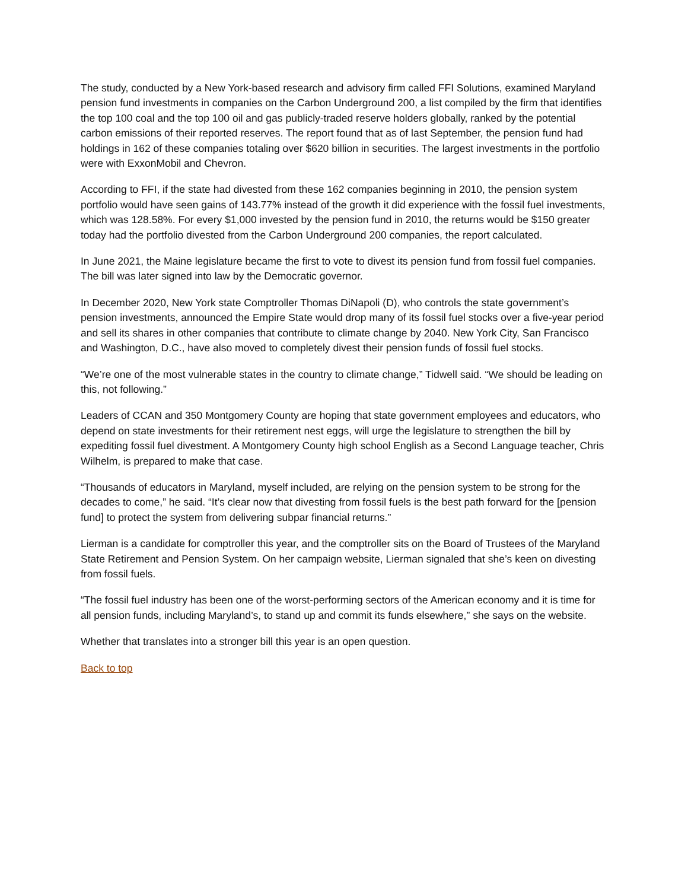The study, conducted by a New York-based research and advisory firm called FFI Solutions, examined Maryland pension fund investments in companies on the Carbon Underground 200, a list compiled by the firm that identifies the top 100 coal and the top 100 oil and gas publicly-traded reserve holders globally, ranked by the potential carbon emissions of their reported reserves. The report found that as of last September, the pension fund had holdings in 162 of these companies totaling over $620 billion in securities. The largest investments in the portfolio were with ExxonMobil and Chevron.
According to FFI, if the state had divested from these 162 companies beginning in 2010, the pension system portfolio would have seen gains of 143.77% instead of the growth it did experience with the fossil fuel investments, which was 128.58%. For every $1,000 invested by the pension fund in 2010, the returns would be $150 greater today had the portfolio divested from the Carbon Underground 200 companies, the report calculated.
In June 2021, the Maine legislature became the first to vote to divest its pension fund from fossil fuel companies. The bill was later signed into law by the Democratic governor.
In December 2020, New York state Comptroller Thomas DiNapoli (D), who controls the state government’s pension investments, announced the Empire State would drop many of its fossil fuel stocks over a five-year period and sell its shares in other companies that contribute to climate change by 2040. New York City, San Francisco and Washington, D.C., have also moved to completely divest their pension funds of fossil fuel stocks.
“We’re one of the most vulnerable states in the country to climate change,” Tidwell said. “We should be leading on this, not following.”
Leaders of CCAN and 350 Montgomery County are hoping that state government employees and educators, who depend on state investments for their retirement nest eggs, will urge the legislature to strengthen the bill by expediting fossil fuel divestment. A Montgomery County high school English as a Second Language teacher, Chris Wilhelm, is prepared to make that case.
“Thousands of educators in Maryland, myself included, are relying on the pension system to be strong for the decades to come,” he said. “It’s clear now that divesting from fossil fuels is the best path forward for the [pension fund] to protect the system from delivering subpar financial returns.”
Lierman is a candidate for comptroller this year, and the comptroller sits on the Board of Trustees of the Maryland State Retirement and Pension System. On her campaign website, Lierman signaled that she’s keen on divesting from fossil fuels.
“The fossil fuel industry has been one of the worst-performing sectors of the American economy and it is time for all pension funds, including Maryland’s, to stand up and commit its funds elsewhere,” she says on the website.
Whether that translates into a stronger bill this year is an open question.
Back to top